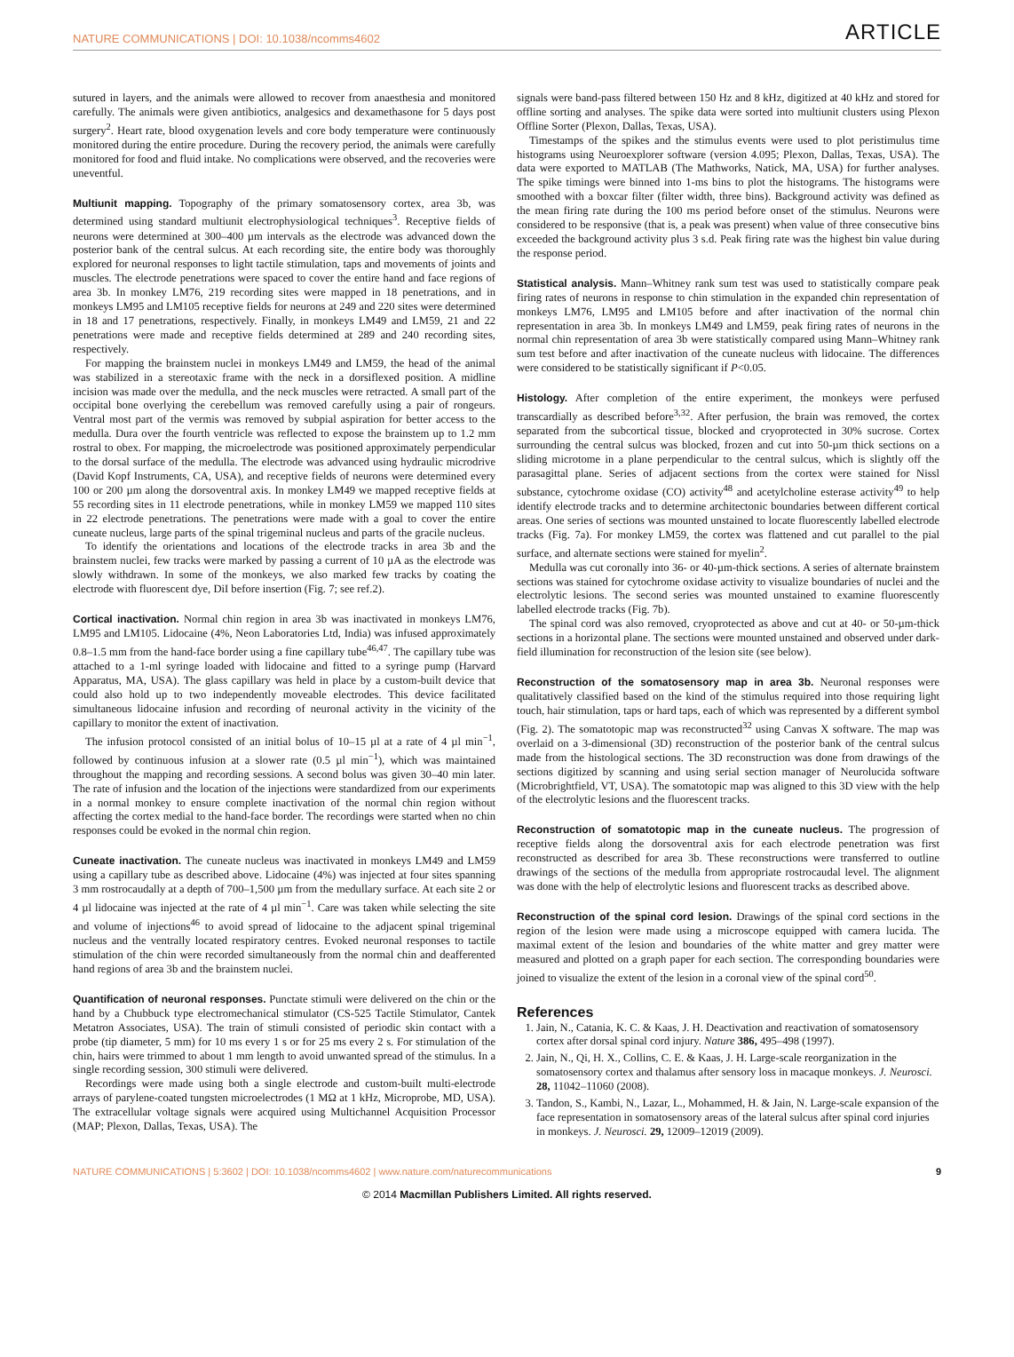NATURE COMMUNICATIONS | DOI: 10.1038/ncomms4602 ARTICLE
sutured in layers, and the animals were allowed to recover from anaesthesia and monitored carefully. The animals were given antibiotics, analgesics and dexamethasone for 5 days post surgery<sup>2</sup>. Heart rate, blood oxygenation levels and core body temperature were continuously monitored during the entire procedure. During the recovery period, the animals were carefully monitored for food and fluid intake. No complications were observed, and the recoveries were uneventful.
Multiunit mapping. Topography of the primary somatosensory cortex, area 3b, was determined using standard multiunit electrophysiological techniques<sup>3</sup>. Receptive fields of neurons were determined at 300–400 µm intervals as the electrode was advanced down the posterior bank of the central sulcus. At each recording site, the entire body was thoroughly explored for neuronal responses to light tactile stimulation, taps and movements of joints and muscles. The electrode penetrations were spaced to cover the entire hand and face regions of area 3b. In monkey LM76, 219 recording sites were mapped in 18 penetrations, and in monkeys LM95 and LM105 receptive fields for neurons at 249 and 220 sites were determined in 18 and 17 penetrations, respectively. Finally, in monkeys LM49 and LM59, 21 and 22 penetrations were made and receptive fields determined at 289 and 240 recording sites, respectively.
For mapping the brainstem nuclei in monkeys LM49 and LM59, the head of the animal was stabilized in a stereotaxic frame with the neck in a dorsiflexed position. A midline incision was made over the medulla, and the neck muscles were retracted. A small part of the occipital bone overlying the cerebellum was removed carefully using a pair of rongeurs. Ventral most part of the vermis was removed by subpial aspiration for better access to the medulla. Dura over the fourth ventricle was reflected to expose the brainstem up to 1.2 mm rostral to obex. For mapping, the microelectrode was positioned approximately perpendicular to the dorsal surface of the medulla. The electrode was advanced using hydraulic microdrive (David Kopf Instruments, CA, USA), and receptive fields of neurons were determined every 100 or 200 µm along the dorsoventral axis. In monkey LM49 we mapped receptive fields at 55 recording sites in 11 electrode penetrations, while in monkey LM59 we mapped 110 sites in 22 electrode penetrations. The penetrations were made with a goal to cover the entire cuneate nucleus, large parts of the spinal trigeminal nucleus and parts of the gracile nucleus.
To identify the orientations and locations of the electrode tracks in area 3b and the brainstem nuclei, few tracks were marked by passing a current of 10 µA as the electrode was slowly withdrawn. In some of the monkeys, we also marked few tracks by coating the electrode with fluorescent dye, DiI before insertion (Fig. 7; see ref.2).
Cortical inactivation. Normal chin region in area 3b was inactivated in monkeys LM76, LM95 and LM105. Lidocaine (4%, Neon Laboratories Ltd, India) was infused approximately 0.8–1.5 mm from the hand-face border using a fine capillary tube<sup>46,47</sup>. The capillary tube was attached to a 1-ml syringe loaded with lidocaine and fitted to a syringe pump (Harvard Apparatus, MA, USA). The glass capillary was held in place by a custom-built device that could also hold up to two independently moveable electrodes. This device facilitated simultaneous lidocaine infusion and recording of neuronal activity in the vicinity of the capillary to monitor the extent of inactivation.
The infusion protocol consisted of an initial bolus of 10–15 µl at a rate of 4 µl min<sup>−1</sup>, followed by continuous infusion at a slower rate (0.5 µl min<sup>−1</sup>), which was maintained throughout the mapping and recording sessions. A second bolus was given 30–40 min later. The rate of infusion and the location of the injections were standardized from our experiments in a normal monkey to ensure complete inactivation of the normal chin region without affecting the cortex medial to the hand-face border. The recordings were started when no chin responses could be evoked in the normal chin region.
Cuneate inactivation. The cuneate nucleus was inactivated in monkeys LM49 and LM59 using a capillary tube as described above. Lidocaine (4%) was injected at four sites spanning 3 mm rostrocaudally at a depth of 700–1,500 µm from the medullary surface. At each site 2 or 4 µl lidocaine was injected at the rate of 4 µl min<sup>−1</sup>. Care was taken while selecting the site and volume of injections<sup>46</sup> to avoid spread of lidocaine to the adjacent spinal trigeminal nucleus and the ventrally located respiratory centres. Evoked neuronal responses to tactile stimulation of the chin were recorded simultaneously from the normal chin and deafferented hand regions of area 3b and the brainstem nuclei.
Quantification of neuronal responses. Punctate stimuli were delivered on the chin or the hand by a Chubbuck type electromechanical stimulator (CS-525 Tactile Stimulator, Cantek Metatron Associates, USA). The train of stimuli consisted of periodic skin contact with a probe (tip diameter, 5 mm) for 10 ms every 1 s or for 25 ms every 2 s. For stimulation of the chin, hairs were trimmed to about 1 mm length to avoid unwanted spread of the stimulus. In a single recording session, 300 stimuli were delivered.
Recordings were made using both a single electrode and custom-built multi-electrode arrays of parylene-coated tungsten microelectrodes (1 MΩ at 1 kHz, Microprobe, MD, USA). The extracellular voltage signals were acquired using Multichannel Acquisition Processor (MAP; Plexon, Dallas, Texas, USA). The
signals were band-pass filtered between 150 Hz and 8 kHz, digitized at 40 kHz and stored for offline sorting and analyses. The spike data were sorted into multiunit clusters using Plexon Offline Sorter (Plexon, Dallas, Texas, USA).
Timestamps of the spikes and the stimulus events were used to plot peristimulus time histograms using Neuroexplorer software (version 4.095; Plexon, Dallas, Texas, USA). The data were exported to MATLAB (The Mathworks, Natick, MA, USA) for further analyses. The spike timings were binned into 1-ms bins to plot the histograms. The histograms were smoothed with a boxcar filter (filter width, three bins). Background activity was defined as the mean firing rate during the 100 ms period before onset of the stimulus. Neurons were considered to be responsive (that is, a peak was present) when value of three consecutive bins exceeded the background activity plus 3 s.d. Peak firing rate was the highest bin value during the response period.
Statistical analysis. Mann–Whitney rank sum test was used to statistically compare peak firing rates of neurons in response to chin stimulation in the expanded chin representation of monkeys LM76, LM95 and LM105 before and after inactivation of the normal chin representation in area 3b. In monkeys LM49 and LM59, peak firing rates of neurons in the normal chin representation of area 3b were statistically compared using Mann–Whitney rank sum test before and after inactivation of the cuneate nucleus with lidocaine. The differences were considered to be statistically significant if P<0.05.
Histology. After completion of the entire experiment, the monkeys were perfused transcardially as described before<sup>3,32</sup>. After perfusion, the brain was removed, the cortex separated from the subcortical tissue, blocked and cryoprotected in 30% sucrose. Cortex surrounding the central sulcus was blocked, frozen and cut into 50-µm thick sections on a sliding microtome in a plane perpendicular to the central sulcus, which is slightly off the parasagittal plane. Series of adjacent sections from the cortex were stained for Nissl substance, cytochrome oxidase (CO) activity<sup>48</sup> and acetylcholine esterase activity<sup>49</sup> to help identify electrode tracks and to determine architectonic boundaries between different cortical areas. One series of sections was mounted unstained to locate fluorescently labelled electrode tracks (Fig. 7a). For monkey LM59, the cortex was flattened and cut parallel to the pial surface, and alternate sections were stained for myelin<sup>2</sup>.
Medulla was cut coronally into 36- or 40-µm-thick sections. A series of alternate brainstem sections was stained for cytochrome oxidase activity to visualize boundaries of nuclei and the electrolytic lesions. The second series was mounted unstained to examine fluorescently labelled electrode tracks (Fig. 7b).
The spinal cord was also removed, cryoprotected as above and cut at 40- or 50-µm-thick sections in a horizontal plane. The sections were mounted unstained and observed under dark-field illumination for reconstruction of the lesion site (see below).
Reconstruction of the somatosensory map in area 3b. Neuronal responses were qualitatively classified based on the kind of the stimulus required into those requiring light touch, hair stimulation, taps or hard taps, each of which was represented by a different symbol (Fig. 2). The somatotopic map was reconstructed<sup>32</sup> using Canvas X software. The map was overlaid on a 3-dimensional (3D) reconstruction of the posterior bank of the central sulcus made from the histological sections. The 3D reconstruction was done from drawings of the sections digitized by scanning and using serial section manager of Neurolucida software (Microbrightfield, VT, USA). The somatotopic map was aligned to this 3D view with the help of the electrolytic lesions and the fluorescent tracks.
Reconstruction of somatotopic map in the cuneate nucleus. The progression of receptive fields along the dorsoventral axis for each electrode penetration was first reconstructed as described for area 3b. These reconstructions were transferred to outline drawings of the sections of the medulla from appropriate rostrocaudal level. The alignment was done with the help of electrolytic lesions and fluorescent tracks as described above.
Reconstruction of the spinal cord lesion. Drawings of the spinal cord sections in the region of the lesion were made using a microscope equipped with camera lucida. The maximal extent of the lesion and boundaries of the white matter and grey matter were measured and plotted on a graph paper for each section. The corresponding boundaries were joined to visualize the extent of the lesion in a coronal view of the spinal cord<sup>50</sup>.
References
1. Jain, N., Catania, K. C. & Kaas, J. H. Deactivation and reactivation of somatosensory cortex after dorsal spinal cord injury. Nature 386, 495–498 (1997).
2. Jain, N., Qi, H. X., Collins, C. E. & Kaas, J. H. Large-scale reorganization in the somatosensory cortex and thalamus after sensory loss in macaque monkeys. J. Neurosci. 28, 11042–11060 (2008).
3. Tandon, S., Kambi, N., Lazar, L., Mohammed, H. & Jain, N. Large-scale expansion of the face representation in somatosensory areas of the lateral sulcus after spinal cord injuries in monkeys. J. Neurosci. 29, 12009–12019 (2009).
NATURE COMMUNICATIONS | 5:3602 | DOI: 10.1038/ncomms4602 | www.nature.com/naturecommunications 9
© 2014 Macmillan Publishers Limited. All rights reserved.